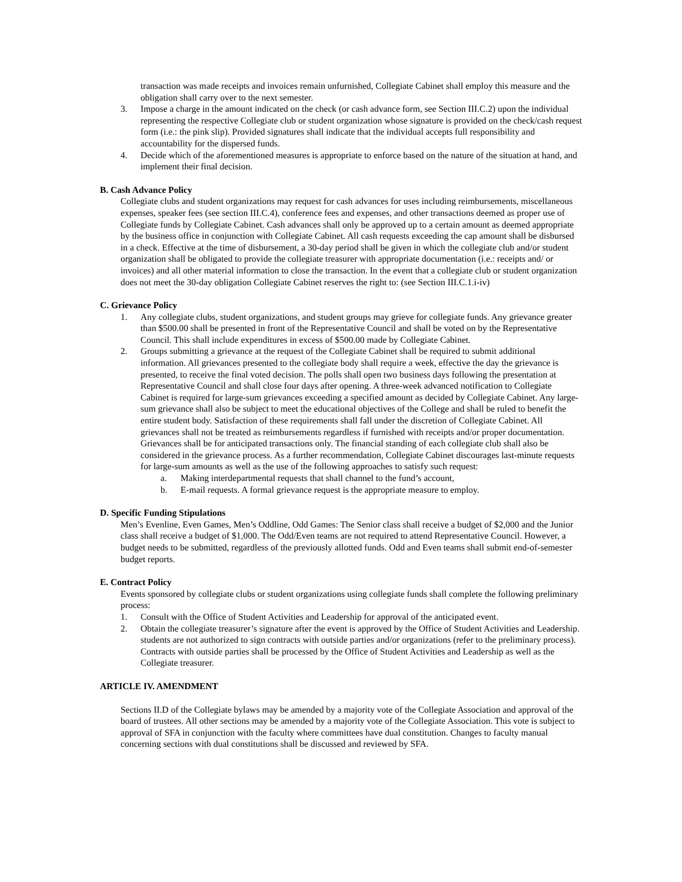transaction was made receipts and invoices remain unfurnished, Collegiate Cabinet shall employ this measure and the obligation shall carry over to the next semester.
3. Impose a charge in the amount indicated on the check (or cash advance form, see Section III.C.2) upon the individual representing the respective Collegiate club or student organization whose signature is provided on the check/cash request form (i.e.: the pink slip). Provided signatures shall indicate that the individual accepts full responsibility and accountability for the dispersed funds.
4. Decide which of the aforementioned measures is appropriate to enforce based on the nature of the situation at hand, and implement their final decision.
B. Cash Advance Policy
Collegiate clubs and student organizations may request for cash advances for uses including reimbursements, miscellaneous expenses, speaker fees (see section III.C.4), conference fees and expenses, and other transactions deemed as proper use of Collegiate funds by Collegiate Cabinet. Cash advances shall only be approved up to a certain amount as deemed appropriate by the business office in conjunction with Collegiate Cabinet. All cash requests exceeding the cap amount shall be disbursed in a check. Effective at the time of disbursement, a 30-day period shall be given in which the collegiate club and/or student organization shall be obligated to provide the collegiate treasurer with appropriate documentation (i.e.: receipts and/ or invoices) and all other material information to close the transaction. In the event that a collegiate club or student organization does not meet the 30-day obligation Collegiate Cabinet reserves the right to: (see Section III.C.1.i-iv)
C. Grievance Policy
1. Any collegiate clubs, student organizations, and student groups may grieve for collegiate funds. Any grievance greater than $500.00 shall be presented in front of the Representative Council and shall be voted on by the Representative Council. This shall include expenditures in excess of $500.00 made by Collegiate Cabinet.
2. Groups submitting a grievance at the request of the Collegiate Cabinet shall be required to submit additional information. All grievances presented to the collegiate body shall require a week, effective the day the grievance is presented, to receive the final voted decision. The polls shall open two business days following the presentation at Representative Council and shall close four days after opening. A three-week advanced notification to Collegiate Cabinet is required for large-sum grievances exceeding a specified amount as decided by Collegiate Cabinet. Any large-sum grievance shall also be subject to meet the educational objectives of the College and shall be ruled to benefit the entire student body. Satisfaction of these requirements shall fall under the discretion of Collegiate Cabinet. All grievances shall not be treated as reimbursements regardless if furnished with receipts and/or proper documentation. Grievances shall be for anticipated transactions only. The financial standing of each collegiate club shall also be considered in the grievance process. As a further recommendation, Collegiate Cabinet discourages last-minute requests for large-sum amounts as well as the use of the following approaches to satisfy such request:
a. Making interdepartmental requests that shall channel to the fund’s account,
b. E-mail requests. A formal grievance request is the appropriate measure to employ.
D. Specific Funding Stipulations
Men’s Evenline, Even Games, Men’s Oddline, Odd Games: The Senior class shall receive a budget of $2,000 and the Junior class shall receive a budget of $1,000. The Odd/Even teams are not required to attend Representative Council. However, a budget needs to be submitted, regardless of the previously allotted funds. Odd and Even teams shall submit end-of-semester budget reports.
E. Contract Policy
Events sponsored by collegiate clubs or student organizations using collegiate funds shall complete the following preliminary process:
1. Consult with the Office of Student Activities and Leadership for approval of the anticipated event.
2. Obtain the collegiate treasurer’s signature after the event is approved by the Office of Student Activities and Leadership. students are not authorized to sign contracts with outside parties and/or organizations (refer to the preliminary process). Contracts with outside parties shall be processed by the Office of Student Activities and Leadership as well as the Collegiate treasurer.
ARTICLE IV. AMENDMENT
Sections II.D of the Collegiate bylaws may be amended by a majority vote of the Collegiate Association and approval of the board of trustees. All other sections may be amended by a majority vote of the Collegiate Association. This vote is subject to approval of SFA in conjunction with the faculty where committees have dual constitution. Changes to faculty manual concerning sections with dual constitutions shall be discussed and reviewed by SFA.